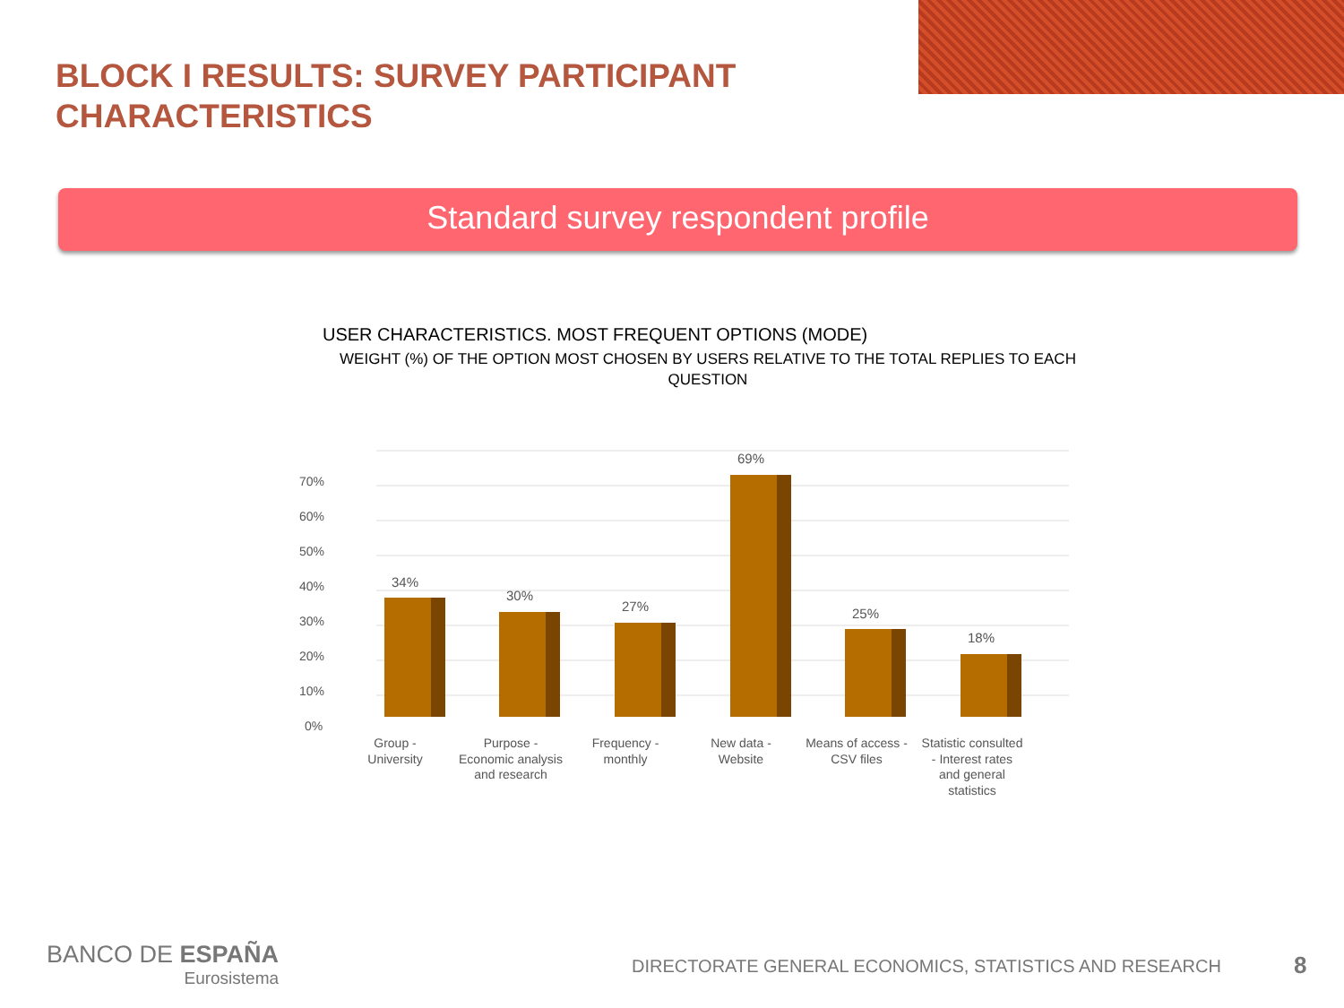BLOCK I RESULTS: SURVEY PARTICIPANT
CHARACTERISTICS
Standard survey respondent profile
USER CHARACTERISTICS. MOST FREQUENT OPTIONS (MODE)
WEIGHT (%) OF THE OPTION MOST CHOSEN BY USERS RELATIVE TO THE TOTAL REPLIES TO EACH QUESTION
70%
60%
50%
40%
30%
20%
10%
0%
34%
30%
27%
69%
25%
18%
Group -
University
Purpose -
Economic analysis
and research
Frequency -
monthly
New data -
Website
Means of access -
CSV files
Statistic consulted
- Interest rates
and general
statistics
BANCO DE ESPAÑA
Eurosistema
DIRECTORATE GENERAL ECONOMICS, STATISTICS AND RESEARCH
8